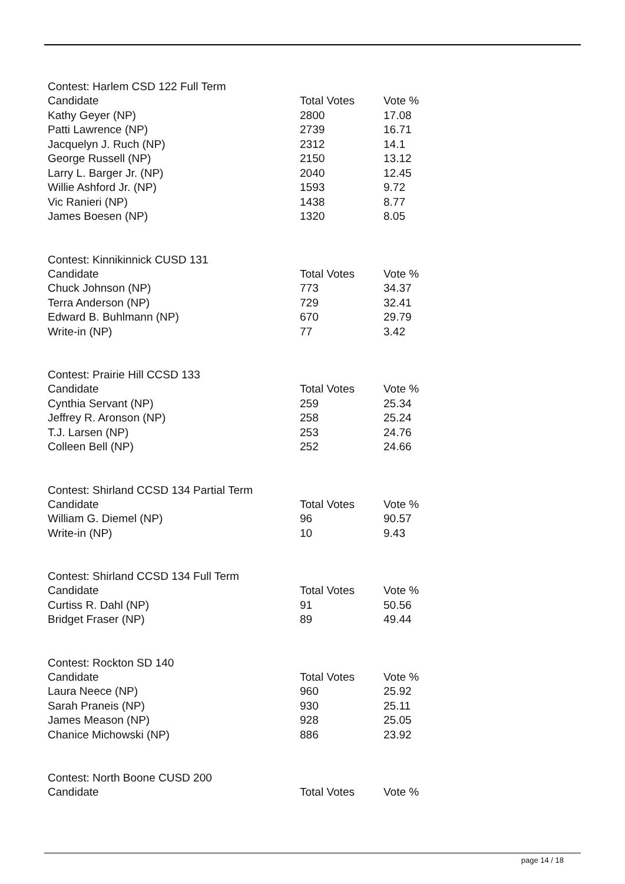Contest: Harlem CSD 122 Full Term
| Candidate | Total Votes | Vote % |
| --- | --- | --- |
| Kathy Geyer (NP) | 2800 | 17.08 |
| Patti Lawrence (NP) | 2739 | 16.71 |
| Jacquelyn J. Ruch (NP) | 2312 | 14.1 |
| George Russell (NP) | 2150 | 13.12 |
| Larry L. Barger Jr. (NP) | 2040 | 12.45 |
| Willie Ashford Jr. (NP) | 1593 | 9.72 |
| Vic Ranieri (NP) | 1438 | 8.77 |
| James Boesen (NP) | 1320 | 8.05 |
Contest: Kinnikinnick CUSD 131
| Candidate | Total Votes | Vote % |
| --- | --- | --- |
| Chuck Johnson (NP) | 773 | 34.37 |
| Terra Anderson (NP) | 729 | 32.41 |
| Edward B. Buhlmann (NP) | 670 | 29.79 |
| Write-in (NP) | 77 | 3.42 |
Contest: Prairie Hill CCSD 133
| Candidate | Total Votes | Vote % |
| --- | --- | --- |
| Cynthia Servant (NP) | 259 | 25.34 |
| Jeffrey R. Aronson (NP) | 258 | 25.24 |
| T.J. Larsen (NP) | 253 | 24.76 |
| Colleen Bell (NP) | 252 | 24.66 |
Contest: Shirland CCSD 134 Partial Term
| Candidate | Total Votes | Vote % |
| --- | --- | --- |
| William G. Diemel (NP) | 96 | 90.57 |
| Write-in (NP) | 10 | 9.43 |
Contest: Shirland CCSD 134 Full Term
| Candidate | Total Votes | Vote % |
| --- | --- | --- |
| Curtiss R. Dahl (NP) | 91 | 50.56 |
| Bridget Fraser (NP) | 89 | 49.44 |
Contest: Rockton SD 140
| Candidate | Total Votes | Vote % |
| --- | --- | --- |
| Laura Neece (NP) | 960 | 25.92 |
| Sarah Praneis (NP) | 930 | 25.11 |
| James Meason (NP) | 928 | 25.05 |
| Chanice Michowski (NP) | 886 | 23.92 |
Contest: North Boone CUSD 200
| Candidate | Total Votes | Vote % |
| --- | --- | --- |
page 14 / 18